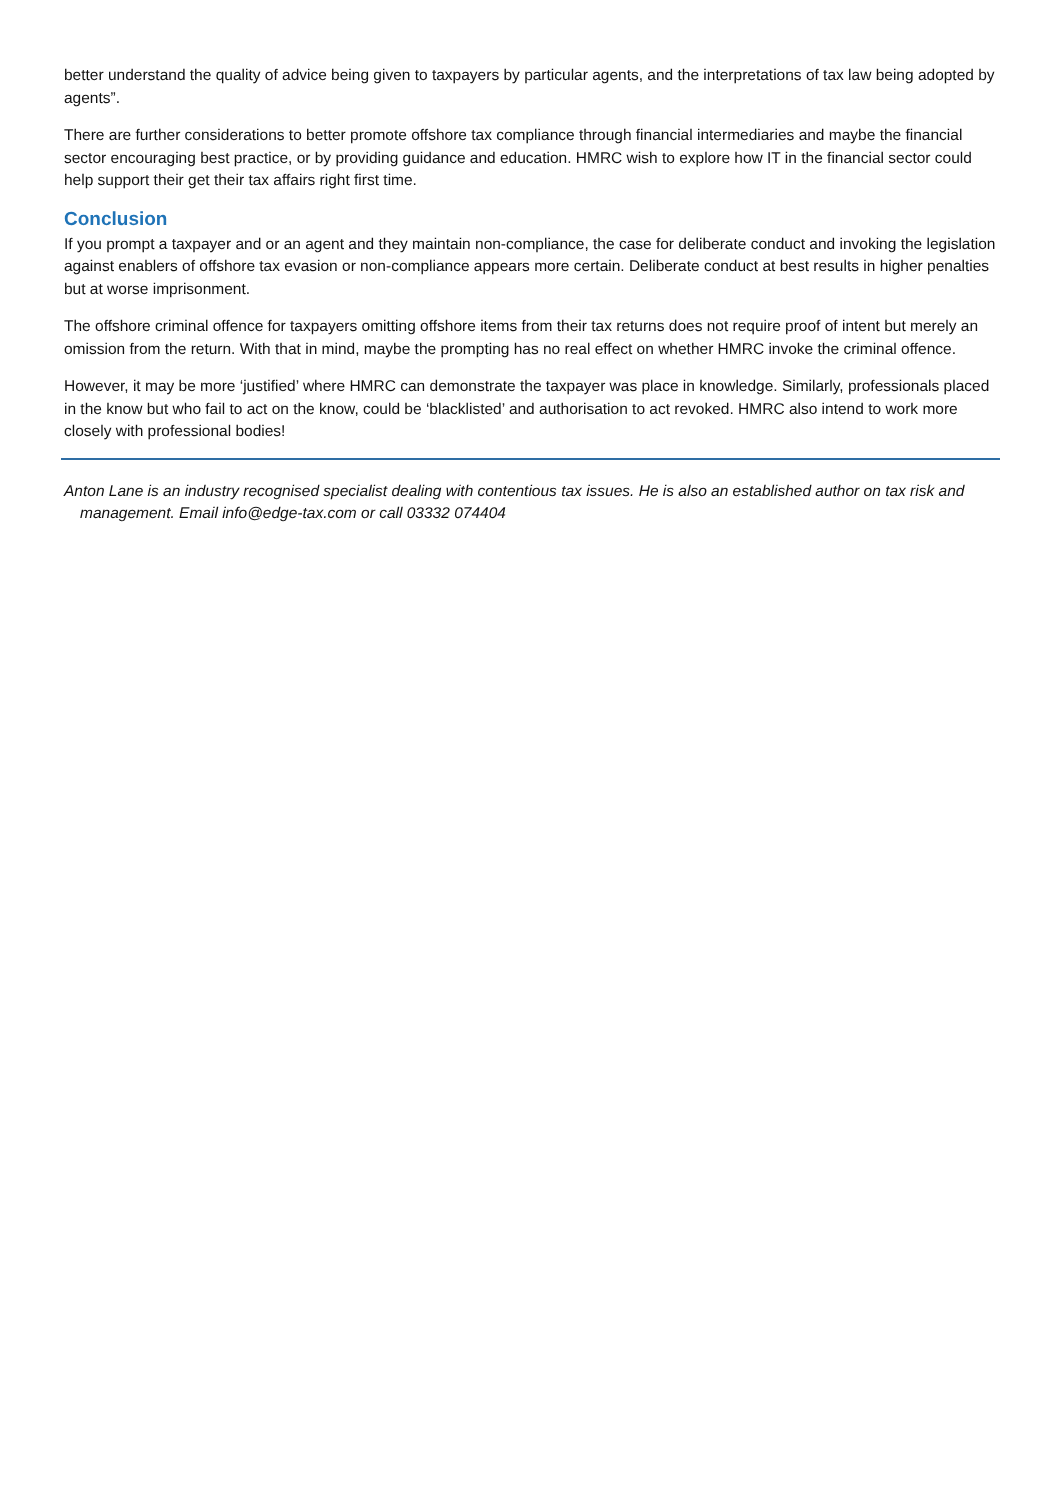better understand the quality of advice being given to taxpayers by particular agents, and the interpretations of tax law being adopted by agents”.
There are further considerations to better promote offshore tax compliance through financial intermediaries and maybe the financial sector encouraging best practice, or by providing guidance and education. HMRC wish to explore how IT in the financial sector could help support their get their tax affairs right first time.
Conclusion
If you prompt a taxpayer and or an agent and they maintain non-compliance, the case for deliberate conduct and invoking the legislation against enablers of offshore tax evasion or non-compliance appears more certain. Deliberate conduct at best results in higher penalties but at worse imprisonment.
The offshore criminal offence for taxpayers omitting offshore items from their tax returns does not require proof of intent but merely an omission from the return. With that in mind, maybe the prompting has no real effect on whether HMRC invoke the criminal offence.
However, it may be more ‘justified’ where HMRC can demonstrate the taxpayer was place in knowledge. Similarly, professionals placed in the know but who fail to act on the know, could be ‘blacklisted’ and authorisation to act revoked. HMRC also intend to work more closely with professional bodies!
Anton Lane is an industry recognised specialist dealing with contentious tax issues. He is also an established author on tax risk and management. Email info@edge-tax.com or call 03332 074404